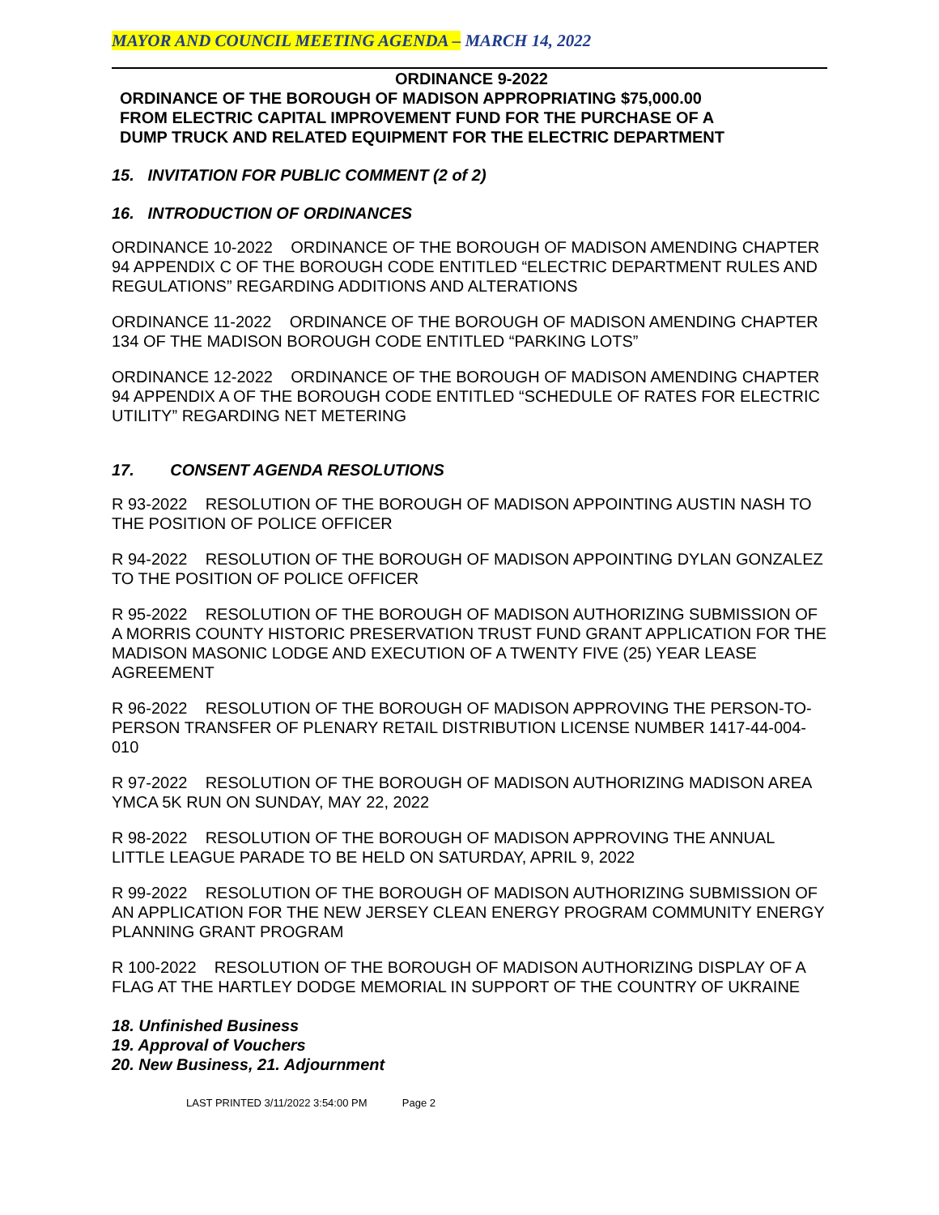MAYOR AND COUNCIL MEETING AGENDA – MARCH 14, 2022
ORDINANCE 9-2022
ORDINANCE OF THE BOROUGH OF MADISON APPROPRIATING $75,000.00
FROM ELECTRIC CAPITAL IMPROVEMENT FUND FOR THE PURCHASE OF A
DUMP TRUCK AND RELATED EQUIPMENT FOR THE ELECTRIC DEPARTMENT
15. INVITATION FOR PUBLIC COMMENT (2 of 2)
16. INTRODUCTION OF ORDINANCES
ORDINANCE 10-2022 ORDINANCE OF THE BOROUGH OF MADISON AMENDING CHAPTER 94 APPENDIX C OF THE BOROUGH CODE ENTITLED “ELECTRIC DEPARTMENT RULES AND REGULATIONS” REGARDING ADDITIONS AND ALTERATIONS
ORDINANCE 11-2022 ORDINANCE OF THE BOROUGH OF MADISON AMENDING CHAPTER 134 OF THE MADISON BOROUGH CODE ENTITLED “PARKING LOTS”
ORDINANCE 12-2022 ORDINANCE OF THE BOROUGH OF MADISON AMENDING CHAPTER 94 APPENDIX A OF THE BOROUGH CODE ENTITLED “SCHEDULE OF RATES FOR ELECTRIC UTILITY” REGARDING NET METERING
17. CONSENT AGENDA RESOLUTIONS
R 93-2022 RESOLUTION OF THE BOROUGH OF MADISON APPOINTING AUSTIN NASH TO THE POSITION OF POLICE OFFICER
R 94-2022 RESOLUTION OF THE BOROUGH OF MADISON APPOINTING DYLAN GONZALEZ TO THE POSITION OF POLICE OFFICER
R 95-2022 RESOLUTION OF THE BOROUGH OF MADISON AUTHORIZING SUBMISSION OF A MORRIS COUNTY HISTORIC PRESERVATION TRUST FUND GRANT APPLICATION FOR THE MADISON MASONIC LODGE AND EXECUTION OF A TWENTY FIVE (25) YEAR LEASE AGREEMENT
R 96-2022 RESOLUTION OF THE BOROUGH OF MADISON APPROVING THE PERSON-TO-PERSON TRANSFER OF PLENARY RETAIL DISTRIBUTION LICENSE NUMBER 1417-44-004-010
R 97-2022 RESOLUTION OF THE BOROUGH OF MADISON AUTHORIZING MADISON AREA YMCA 5K RUN ON SUNDAY, MAY 22, 2022
R 98-2022 RESOLUTION OF THE BOROUGH OF MADISON APPROVING THE ANNUAL LITTLE LEAGUE PARADE TO BE HELD ON SATURDAY, APRIL 9, 2022
R 99-2022 RESOLUTION OF THE BOROUGH OF MADISON AUTHORIZING SUBMISSION OF AN APPLICATION FOR THE NEW JERSEY CLEAN ENERGY PROGRAM COMMUNITY ENERGY PLANNING GRANT PROGRAM
R 100-2022 RESOLUTION OF THE BOROUGH OF MADISON AUTHORIZING DISPLAY OF A FLAG AT THE HARTLEY DODGE MEMORIAL IN SUPPORT OF THE COUNTRY OF UKRAINE
18. Unfinished Business
19. Approval of Vouchers
20. New Business, 21. Adjournment
LAST PRINTED 3/11/2022 3:54:00 PM Page 2